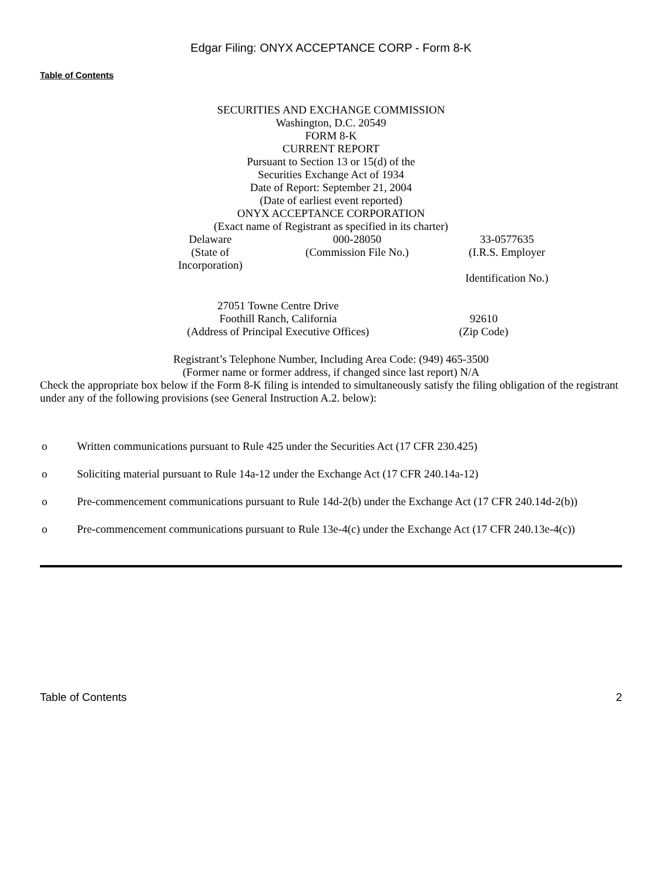Edgar Filing: ONYX ACCEPTANCE CORP - Form 8-K
Table of Contents
SECURITIES AND EXCHANGE COMMISSION
Washington, D.C. 20549
FORM 8-K
CURRENT REPORT
Pursuant to Section 13 or 15(d) of the
Securities Exchange Act of 1934
Date of Report: September 21, 2004
(Date of earliest event reported)
ONYX ACCEPTANCE CORPORATION
(Exact name of Registrant as specified in its charter)
| Delaware (State of Incorporation) | 000-28050 (Commission File No.) | 33-0577635 (I.R.S. Employer Identification No.) |
| 27051 Towne Centre Drive Foothill Ranch, California (Address of Principal Executive Offices) | 92610 (Zip Code) |
Registrant’s Telephone Number, Including Area Code: (949) 465-3500
(Former name or former address, if changed since last report) N/A
Check the appropriate box below if the Form 8-K filing is intended to simultaneously satisfy the filing obligation of the registrant under any of the following provisions (see General Instruction A.2. below):
o Written communications pursuant to Rule 425 under the Securities Act (17 CFR 230.425)
o Soliciting material pursuant to Rule 14a-12 under the Exchange Act (17 CFR 240.14a-12)
o Pre-commencement communications pursuant to Rule 14d-2(b) under the Exchange Act (17 CFR 240.14d-2(b))
o Pre-commencement communications pursuant to Rule 13e-4(c) under the Exchange Act (17 CFR 240.13e-4(c))
Table of Contents 2